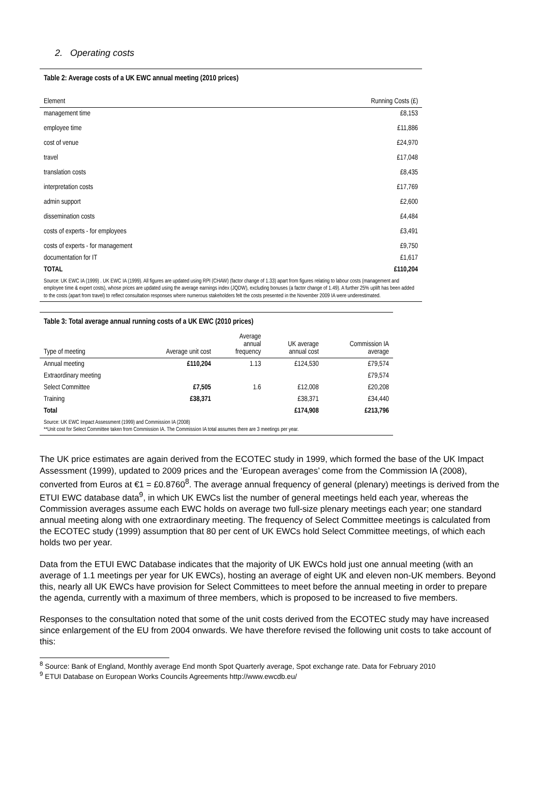2. Operating costs
Table 2: Average costs of a UK EWC annual meeting (2010 prices)
| Element | Running Costs (£) |
| --- | --- |
| management time | £8,153 |
| employee time | £11,886 |
| cost of venue | £24,970 |
| travel | £17,048 |
| translation costs | £8,435 |
| interpretation costs | £17,769 |
| admin support | £2,600 |
| dissemination costs | £4,484 |
| costs of experts - for employees | £3,491 |
| costs of experts - for management | £9,750 |
| documentation for IT | £1,617 |
| TOTAL | £110,204 |
Source: UK EWC IA (1999) . UK EWC IA (1999). All figures are updated using RPI (CHAW) (factor change of 1.33) apart from figures relating to labour costs (management and employee time & expert costs), whose prices are updated using the average earnings index (JQDW), excluding bonuses (a factor change of 1.49). A further 25% uplift has been added to the costs (apart from travel) to reflect consultation responses where numerous stakeholders felt the costs presented in the November 2009 IA were underestimated.
Table 3: Total average annual running costs of a UK EWC (2010 prices)
| Type of meeting | Average unit cost | Average annual frequency | UK average annual cost | Commission IA average |
| --- | --- | --- | --- | --- |
| Annual meeting | £110,204 | 1.13 | £124,530 | £79,574 |
| Extraordinary meeting | | | | £79,574 |
| Select Committee | £7,505 | 1.6 | £12,008 | £20,208 |
| Training | £38,371 | | £38,371 | £34,440 |
| Total | | | £174,908 | £213,796 |
Source: UK EWC Impact Assessment (1999) and Commission IA (2008)
**Unit cost for Select Committee taken from Commission IA. The Commission IA total assumes there are 3 meetings per year.
The UK price estimates are again derived from the ECOTEC study in 1999, which formed the base of the UK Impact Assessment (1999), updated to 2009 prices and the ‘European averages’ come from the Commission IA (2008), converted from Euros at €1 = £0.8760<sup>8</sup>. The average annual frequency of general (plenary) meetings is derived from the ETUI EWC database data<sup>9</sup>, in which UK EWCs list the number of general meetings held each year, whereas the Commission averages assume each EWC holds on average two full-size plenary meetings each year; one standard annual meeting along with one extraordinary meeting. The frequency of Select Committee meetings is calculated from the ECOTEC study (1999) assumption that 80 per cent of UK EWCs hold Select Committee meetings, of which each holds two per year.
Data from the ETUI EWC Database indicates that the majority of UK EWCs hold just one annual meeting (with an average of 1.1 meetings per year for UK EWCs), hosting an average of eight UK and eleven non-UK members. Beyond this, nearly all UK EWCs have provision for Select Committees to meet before the annual meeting in order to prepare the agenda, currently with a maximum of three members, which is proposed to be increased to five members.
Responses to the consultation noted that some of the unit costs derived from the ECOTEC study may have increased since enlargement of the EU from 2004 onwards. We have therefore revised the following unit costs to take account of this:
<sup>8</sup> Source: Bank of England, Monthly average End month Spot Quarterly average, Spot exchange rate. Data for February 2010
<sup>9</sup> ETUI Database on European Works Councils Agreements http://www.ewcdb.eu/